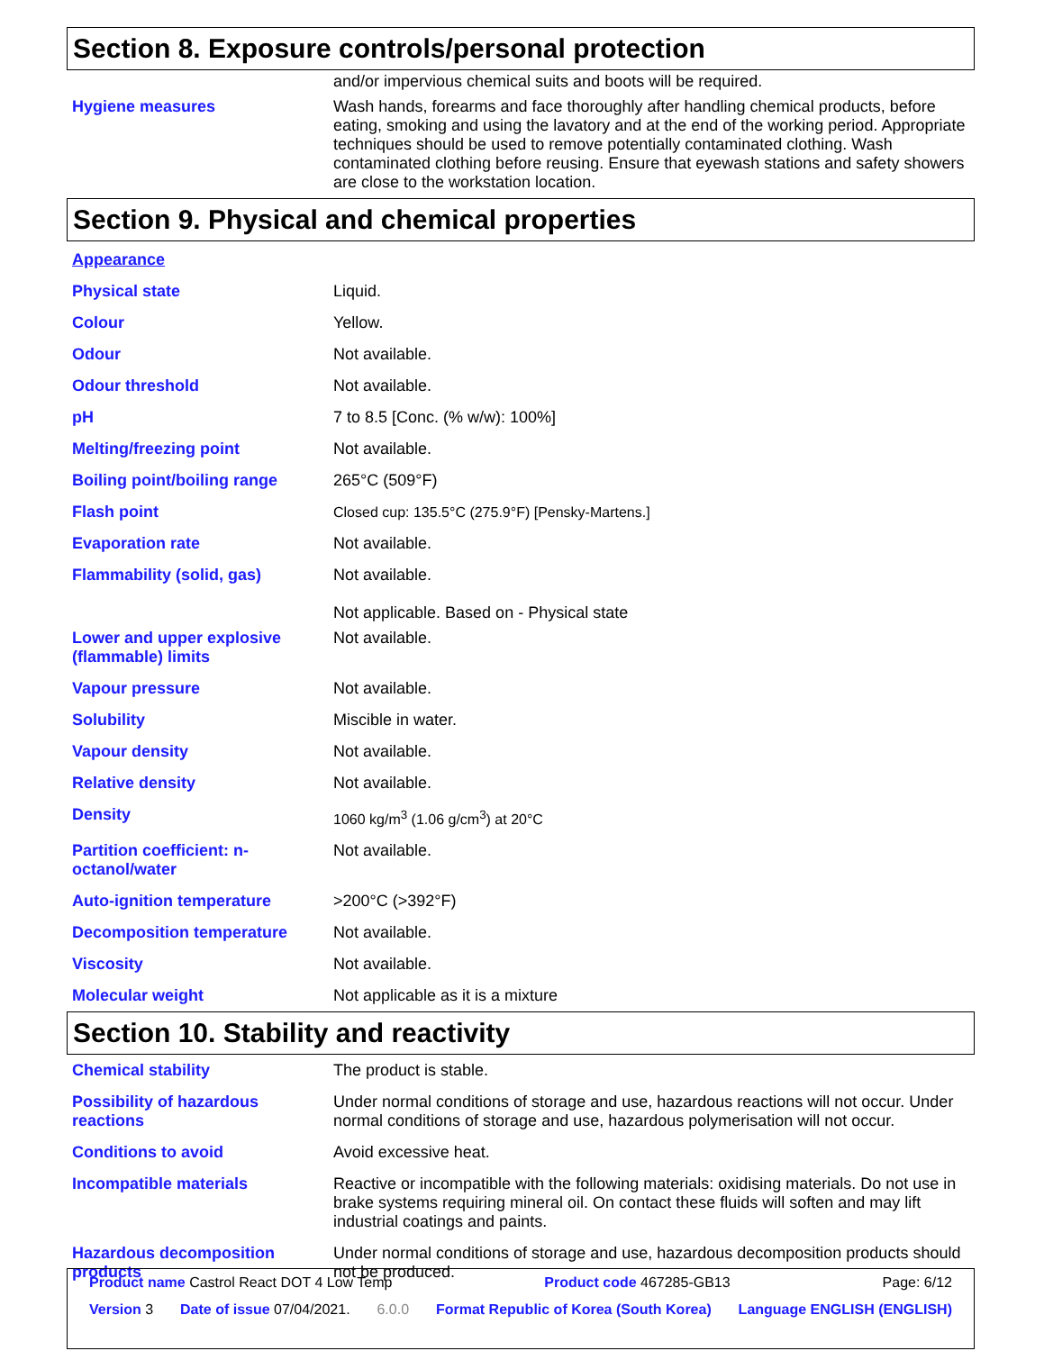Section 8. Exposure controls/personal protection
and/or impervious chemical suits and boots will be required.
Hygiene measures Wash hands, forearms and face thoroughly after handling chemical products, before eating, smoking and using the lavatory and at the end of the working period. Appropriate techniques should be used to remove potentially contaminated clothing. Wash contaminated clothing before reusing. Ensure that eyewash stations and safety showers are close to the workstation location.
Section 9. Physical and chemical properties
Appearance
Physical state Liquid.
Colour Yellow.
Odour Not available.
Odour threshold Not available.
pH 7 to 8.5 [Conc. (% w/w): 100%]
Melting/freezing point Not available.
Boiling point/boiling range
265°C (509°F)
Flash point Closed cup: 135.5°C (275.9°F) [Pensky-Martens.]
Evaporation rate Not available.
Flammability (solid, gas) Not available.
Not applicable. Based on - Physical state
Lower and upper explosive (flammable) limits
Not available.
Vapour pressure Not available.
Solubility Miscible in water.
Vapour density Not available.
Relative density Not available.
Density 1060 kg/m<sup>3</sup> (1.06 g/cm<sup>3</sup>) at 20°C
Partition coefficient: n-octanol/water
Not available.
Auto-ignition temperature >200°C (>392°F)
Decomposition temperature Not available.
Viscosity Not available.
Molecular weight Not applicable as it is a mixture
Section 10. Stability and reactivity
Chemical stability The product is stable.
Possibility of hazardous reactions
Under normal conditions of storage and use, hazardous reactions will not occur. Under normal conditions of storage and use, hazardous polymerisation will not occur.
Conditions to avoid Avoid excessive heat.
Incompatible materials Reactive or incompatible with the following materials: oxidising materials. Do not use in brake systems requiring mineral oil. On contact these fluids will soften and may lift industrial coatings and paints.
Hazardous decomposition products
Under normal conditions of storage and use, hazardous decomposition products should not be produced.
Product name Castrol React DOT 4 Low Temp Product code 467285-GB13 Page: 6/12
Version 3 Date of issue 07/04/2021. 6.0.0 Format Republic of Korea (South Korea) Language ENGLISH (ENGLISH)